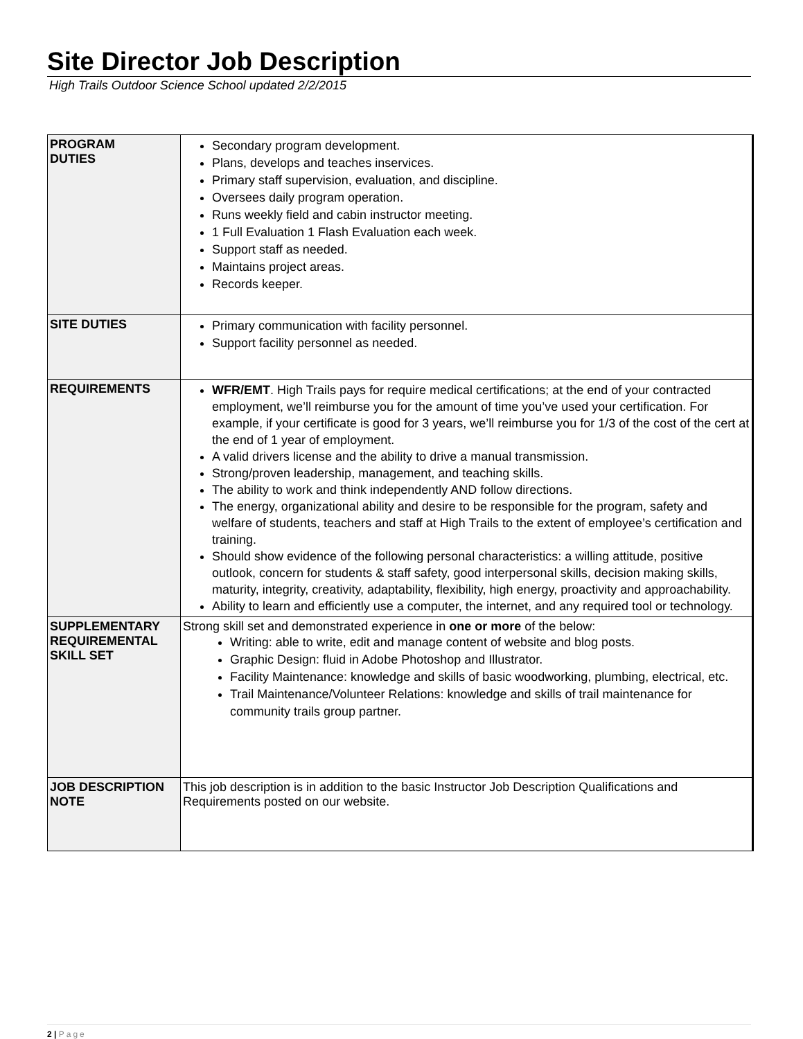Site Director Job Description
High Trails Outdoor Science School updated 2/2/2015
| PROGRAM DUTIES | Secondary program development. Plans, develops and teaches inservices. Primary staff supervision, evaluation, and discipline. Oversees daily program operation. Runs weekly field and cabin instructor meeting. 1 Full Evaluation 1 Flash Evaluation each week. Support staff as needed. Maintains project areas. Records keeper. |
| SITE DUTIES | Primary communication with facility personnel. Support facility personnel as needed. |
| REQUIREMENTS | WFR/EMT . High Trails pays for require medical certifications; at the end of your contracted employment, we’ll reimburse you for the amount of time you’ve used your certification. For example, if your certificate is good for 3 years, we’ll reimburse you for 1/3 of the cost of the cert at the end of 1 year of employment. A valid drivers license and the ability to drive a manual transmission. Strong/proven leadership, management, and teaching skills. The ability to work and think independently AND follow directions. The energy, organizational ability and desire to be responsible for the program, safety and welfare of students, teachers and staff at High Trails to the extent of employee’s certification and training. Should show evidence of the following personal characteristics: a willing attitude, positive outlook, concern for students & staff safety, good interpersonal skills, decision making skills, maturity, integrity, creativity, adaptability, flexibility, high energy, proactivity and approachability. Ability to learn and efficiently use a computer, the internet, and any required tool or technology. |
| SUPPLEMENTARY REQUIREMENTAL SKILL SET | Strong skill set and demonstrated experience in one or more of the below: Writing: able to write, edit and manage content of website and blog posts. Graphic Design: fluid in Adobe Photoshop and Illustrator. Facility Maintenance: knowledge and skills of basic woodworking, plumbing, electrical, etc. Trail Maintenance/Volunteer Relations: knowledge and skills of trail maintenance for community trails group partner. |
| JOB DESCRIPTION NOTE | This job description is in addition to the basic Instructor Job Description Qualifications and Requirements posted on our website. |
2 | Page